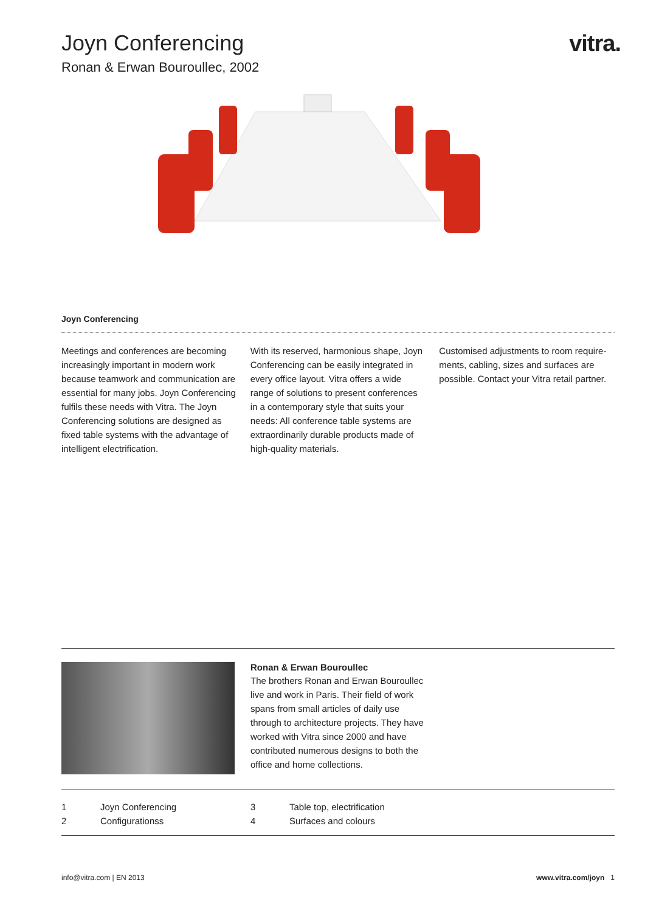Joyn Conferencing
Ronan & Erwan Bouroullec, 2002
vitra.
Joyn Conferencing
Meetings and conferences are becoming increasingly important in modern work because teamwork and communication are essential for many jobs. Joyn Confe­rencing fulfils these needs with Vitra. The Joyn Conferencing solutions are designed as fixed table systems with the advantage of intelligent electrification.
With its reserved, harmonious shape, Joyn Conferencing can be easily integrated in every office layout. Vitra offers a wide range of solutions to present conferences in a contemporary style that suits your needs: All conference table systems are extraordi­narily durable products made of high-quality materials.
Customised adjustments to room require­ments, cabling, sizes and surfaces are possible. Contact your Vitra retail partner.
Ronan & Erwan Bouroullec
The brothers Ronan and Erwan Bouroullec live and work in Paris. Their field of work spans from small articles of daily use through to architecture projects. They have worked with Vitra since 2000 and have contributed numerous designs to both the office and home collections.
1 Joyn Conferencing 3 Table top, electrification 2 Configurationss 4 Surfaces and colours
info@vitra.com | EN 2013 www.vitra.com/joyn 1